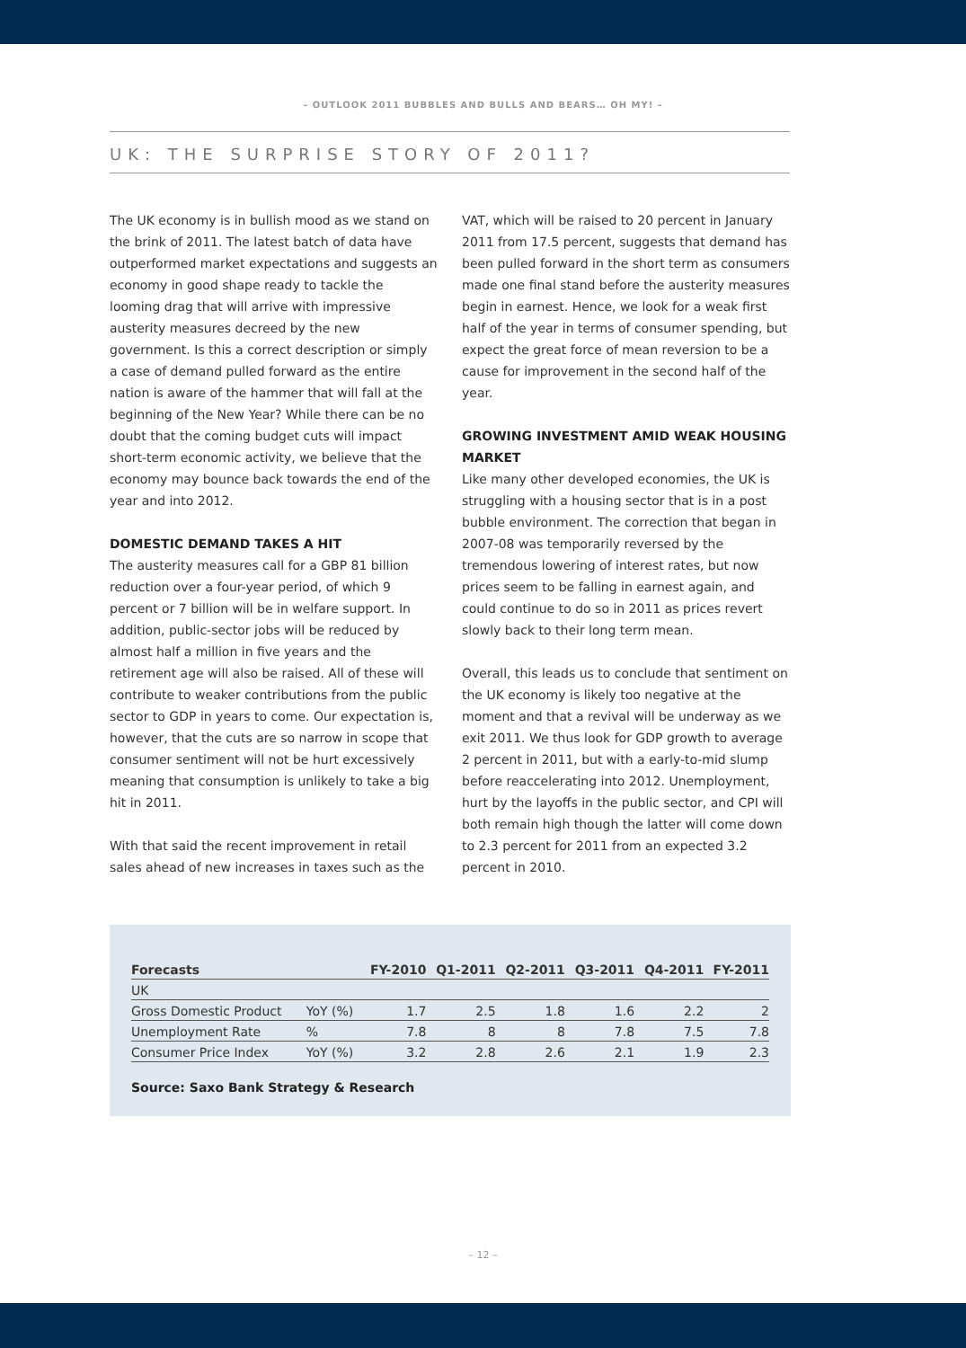– OUTLOOK 2011 BUBBLES AND BULLS AND BEARS… OH MY! –
UK: THE SURPRISE STORY OF 2011?
The UK economy is in bullish mood as we stand on the brink of 2011. The latest batch of data have outperformed market expectations and suggests an economy in good shape ready to tackle the looming drag that will arrive with impressive austerity measures decreed by the new government. Is this a correct description or simply a case of demand pulled forward as the entire nation is aware of the hammer that will fall at the beginning of the New Year? While there can be no doubt that the coming budget cuts will impact short-term economic activity, we believe that the economy may bounce back towards the end of the year and into 2012.
DOMESTIC DEMAND TAKES A HIT
The austerity measures call for a GBP 81 billion reduction over a four-year period, of which 9 percent or 7 billion will be in welfare support. In addition, public-sector jobs will be reduced by almost half a million in five years and the retirement age will also be raised. All of these will contribute to weaker contributions from the public sector to GDP in years to come. Our expectation is, however, that the cuts are so narrow in scope that consumer sentiment will not be hurt excessively meaning that consumption is unlikely to take a big hit in 2011.
With that said the recent improvement in retail sales ahead of new increases in taxes such as the VAT, which will be raised to 20 percent in January 2011 from 17.5 percent, suggests that demand has been pulled forward in the short term as consumers made one final stand before the austerity measures begin in earnest. Hence, we look for a weak first half of the year in terms of consumer spending, but expect the great force of mean reversion to be a cause for improvement in the second half of the year.
GROWING INVESTMENT AMID WEAK HOUSING MARKET
Like many other developed economies, the UK is struggling with a housing sector that is in a post bubble environment. The correction that began in 2007-08 was temporarily reversed by the tremendous lowering of interest rates, but now prices seem to be falling in earnest again, and could continue to do so in 2011 as prices revert slowly back to their long term mean.
Overall, this leads us to conclude that sentiment on the UK economy is likely too negative at the moment and that a revival will be underway as we exit 2011. We thus look for GDP growth to average 2 percent in 2011, but with a early-to-mid slump before reaccelerating into 2012. Unemployment, hurt by the layoffs in the public sector, and CPI will both remain high though the latter will come down to 2.3 percent for 2011 from an expected 3.2 percent in 2010.
| Forecasts | | FY-2010 | Q1-2011 | Q2-2011 | Q3-2011 | Q4-2011 | FY-2011 |
| --- | --- | --- | --- | --- | --- | --- | --- |
| UK | | | | | | | |
| Gross Domestic Product | YoY (%) | 1.7 | 2.5 | 1.8 | 1.6 | 2.2 | 2 |
| Unemployment Rate | % | 7.8 | 8 | 8 | 7.8 | 7.5 | 7.8 |
| Consumer Price Index | YoY (%) | 3.2 | 2.8 | 2.6 | 2.1 | 1.9 | 2.3 |
Source: Saxo Bank Strategy & Research
– 12 –